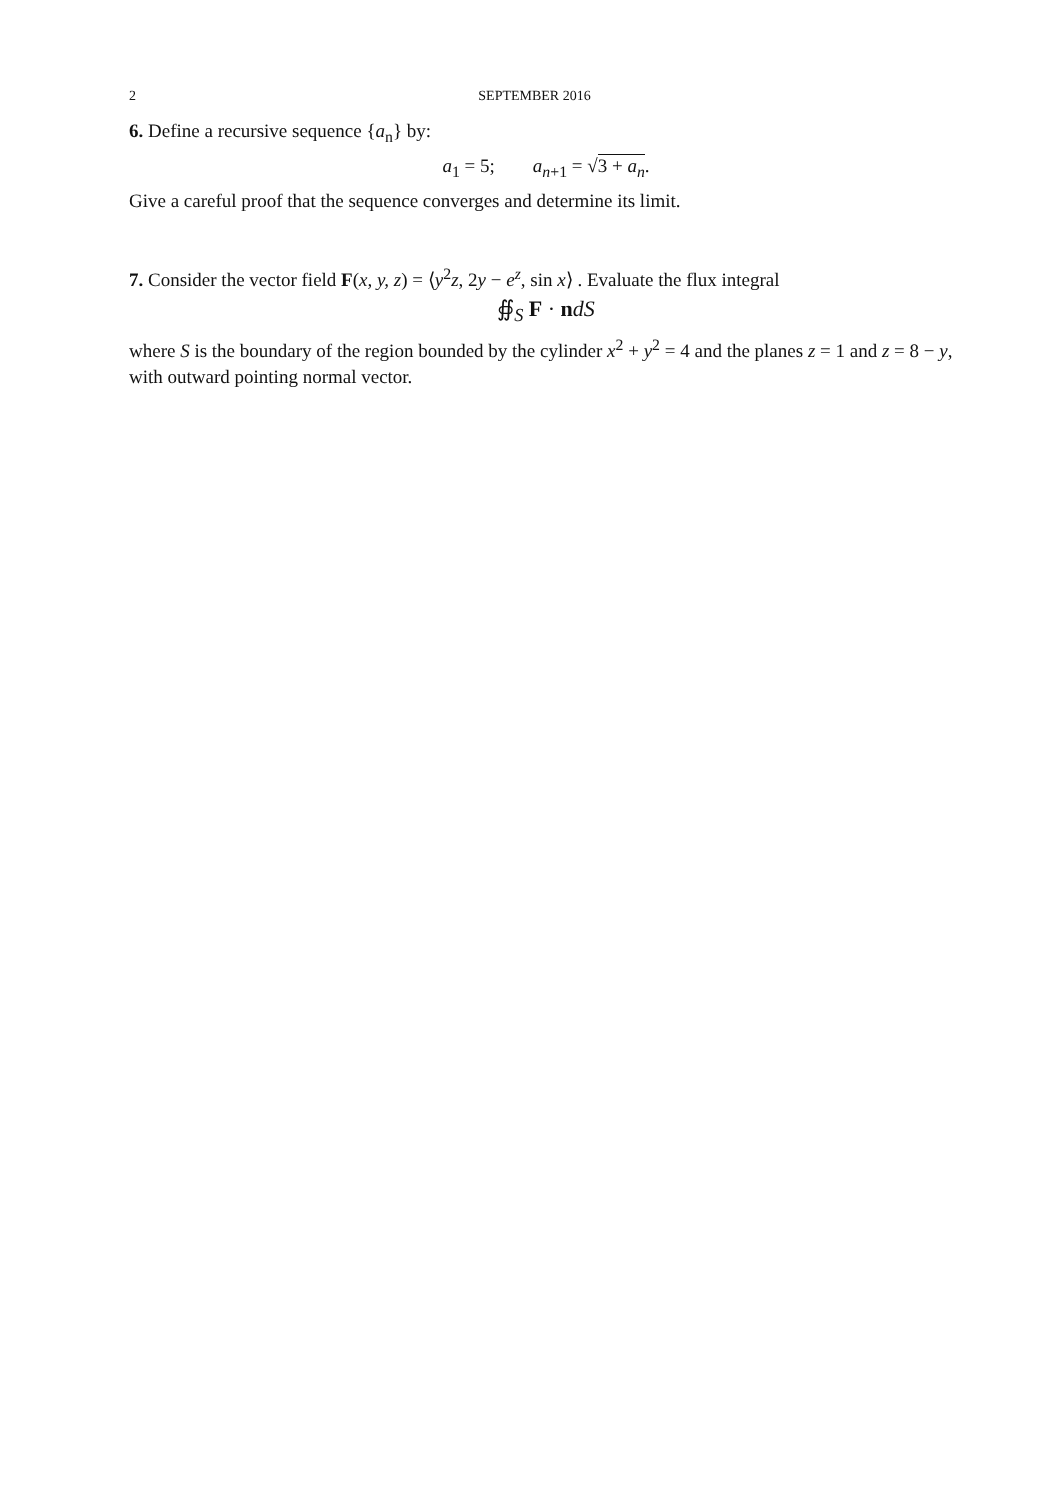2 SEPTEMBER 2016
6. Define a recursive sequence {a<sub>n</sub>} by:
a<sub>1</sub> = 5; a<sub>n+1</sub> = √3 + a<sub>n</sub>.
Give a careful proof that the sequence converges and determine its limit.
7. Consider the vector field F(x, y, z) = ⟨y<sup>2</sup>z, 2y − e<sup>z</sup>, sin x⟩ . Evaluate the flux integral
∯<sub>S</sub> F · ndS
where S is the boundary of the region bounded by the cylinder x<sup>2</sup> + y<sup>2</sup> = 4 and the planes z = 1 and z = 8 − y, with outward pointing normal vector.